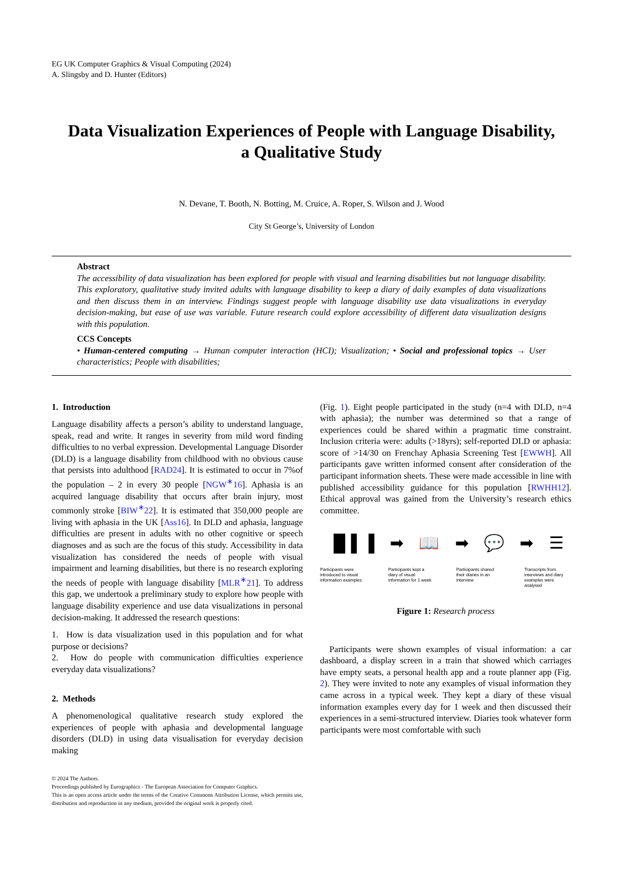EG UK Computer Graphics & Visual Computing (2024)
A. Slingsby and D. Hunter (Editors)
Data Visualization Experiences of People with Language Disability,
a Qualitative Study
N. Devane, T. Booth, N. Botting, M. Cruice, A. Roper, S. Wilson and J. Wood
City St George’s, University of London
Abstract
The accessibility of data visualization has been explored for people with visual and learning disabilities but not language disability. This exploratory, qualitative study invited adults with language disability to keep a diary of daily examples of data visualizations and then discuss them in an interview. Findings suggest people with language disability use data visualizations in everyday decision-making, but ease of use was variable. Future research could explore accessibility of different data visualization designs with this population.
CCS Concepts
• Human-centered computing → Human computer interaction (HCI); Visualization; • Social and professional topics → User characteristics; People with disabilities;
1. Introduction
Language disability affects a person’s ability to understand language, speak, read and write. It ranges in severity from mild word finding difficulties to no verbal expression. Developmental Language Disorder (DLD) is a language disability from childhood with no obvious cause that persists into adulthood [RAD24]. It is estimated to occur in 7%of the population – 2 in every 30 people [NGW<sup>∗</sup>16]. Aphasia is an acquired language disability that occurs after brain injury, most commonly stroke [BIW<sup>∗</sup>22]. It is estimated that 350,000 people are living with aphasia in the UK [Ass16]. In DLD and aphasia, language difficulties are present in adults with no other cognitive or speech diagnoses and as such are the focus of this study. Accessibility in data visualization has considered the needs of people with visual impairment and learning disabilities, but there is no research exploring the needs of people with language disability [MLR<sup>∗</sup>21]. To address this gap, we undertook a preliminary study to explore how people with language disability experience and use data visualizations in personal decision-making. It addressed the research questions:
1. How is data visualization used in this population and for what purpose or decisions?
2. How do people with communication difficulties experience everyday data visualizations?
2. Methods
A phenomenological qualitative research study explored the experiences of people with aphasia and developmental language disorders (DLD) in using data visualisation for everyday decision making
© 2024 The Authors.
Proceedings published by Eurographics - The European Association for Computer Graphics.
This is an open access article under the terms of the Creative Commons Attribution License, which permits use, distribution and reproduction in any medium, provided the original work is properly cited.
(Fig. 1). Eight people participated in the study (n=4 with DLD, n=4 with aphasia); the number was determined so that a range of experiences could be shared within a pragmatic time constraint. Inclusion criteria were: adults (>18yrs); self-reported DLD or aphasia: score of >14/30 on Frenchay Aphasia Screening Test [EWWH]. All participants gave written informed consent after consideration of the participant information sheets. These were made accessible in line with published accessibility guidance for this population [RWHH12]. Ethical approval was gained from the University’s research ethics committee.
▐▌▌▐ ➡ 📖 ➡ 💬 ➡ ☰
Participants were introduced to visual information examples
Participants kept a diary of visual information for 1 week
Participants shared their diaries in an interview
Transcripts from interviews and diary examples were analysed
Figure 1: Research process
Participants were shown examples of visual information: a car dashboard, a display screen in a train that showed which carriages have empty seats, a personal health app and a route planner app (Fig. 2). They were invited to note any examples of visual information they came across in a typical week. They kept a diary of these visual information examples every day for 1 week and then discussed their experiences in a semi-structured interview. Diaries took whatever form participants were most comfortable with such